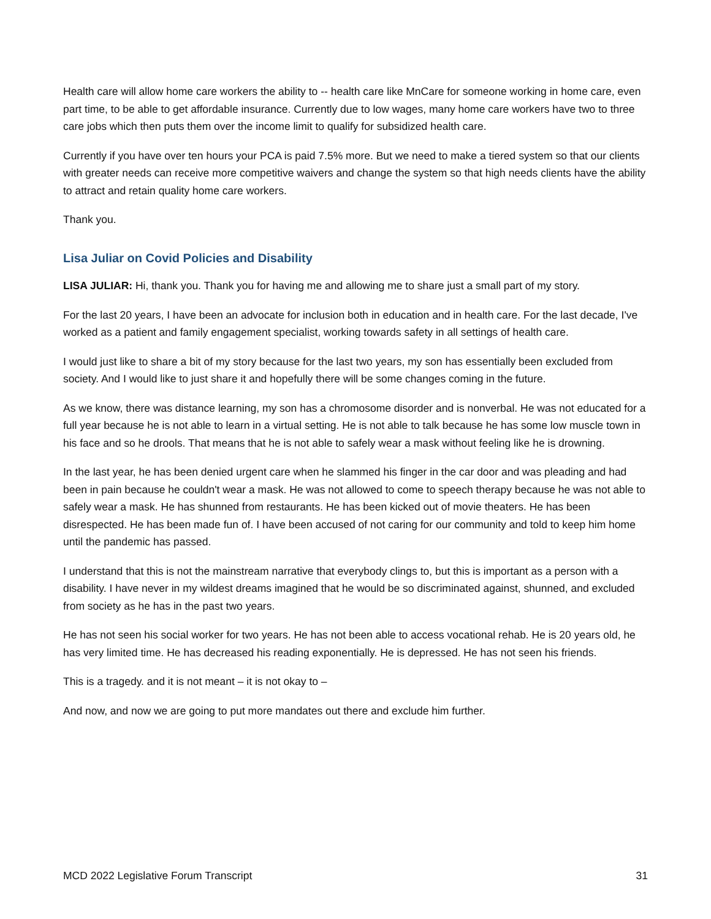Health care will allow home care workers the ability to -- health care like MnCare for someone working in home care, even part time, to be able to get affordable insurance. Currently due to low wages, many home care workers have two to three care jobs which then puts them over the income limit to qualify for subsidized health care.
Currently if you have over ten hours your PCA is paid 7.5% more. But we need to make a tiered system so that our clients with greater needs can receive more competitive waivers and change the system so that high needs clients have the ability to attract and retain quality home care workers.
Thank you.
Lisa Juliar on Covid Policies and Disability
LISA JULIAR: Hi, thank you. Thank you for having me and allowing me to share just a small part of my story.
For the last 20 years, I have been an advocate for inclusion both in education and in health care. For the last decade, I've worked as a patient and family engagement specialist, working towards safety in all settings of health care.
I would just like to share a bit of my story because for the last two years, my son has essentially been excluded from society. And I would like to just share it and hopefully there will be some changes coming in the future.
As we know, there was distance learning, my son has a chromosome disorder and is nonverbal. He was not educated for a full year because he is not able to learn in a virtual setting. He is not able to talk because he has some low muscle town in his face and so he drools. That means that he is not able to safely wear a mask without feeling like he is drowning.
In the last year, he has been denied urgent care when he slammed his finger in the car door and was pleading and had been in pain because he couldn't wear a mask. He was not allowed to come to speech therapy because he was not able to safely wear a mask. He has shunned from restaurants. He has been kicked out of movie theaters. He has been disrespected. He has been made fun of. I have been accused of not caring for our community and told to keep him home until the pandemic has passed.
I understand that this is not the mainstream narrative that everybody clings to, but this is important as a person with a disability. I have never in my wildest dreams imagined that he would be so discriminated against, shunned, and excluded from society as he has in the past two years.
He has not seen his social worker for two years. He has not been able to access vocational rehab. He is 20 years old, he has very limited time. He has decreased his reading exponentially. He is depressed. He has not seen his friends.
This is a tragedy. and it is not meant – it is not okay to –
And now, and now we are going to put more mandates out there and exclude him further.
MCD 2022 Legislative Forum Transcript 31